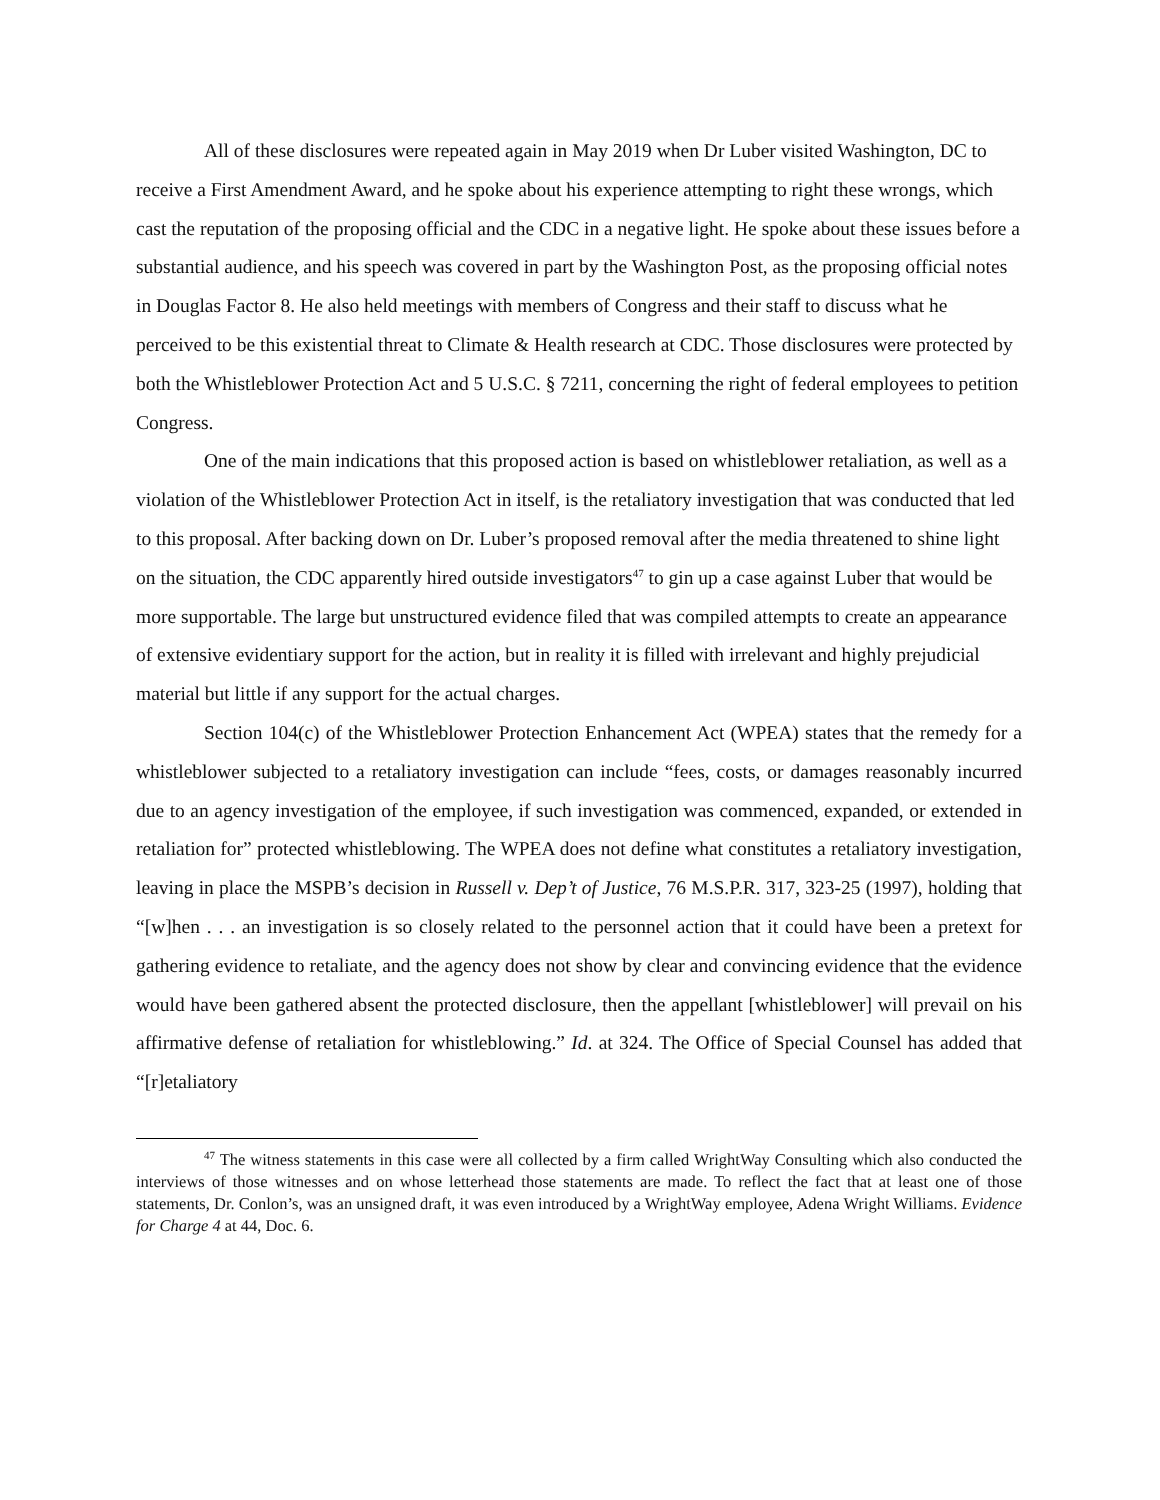All of these disclosures were repeated again in May 2019 when Dr Luber visited Washington, DC to receive a First Amendment Award, and he spoke about his experience attempting to right these wrongs, which cast the reputation of the proposing official and the CDC in a negative light. He spoke about these issues before a substantial audience, and his speech was covered in part by the Washington Post, as the proposing official notes in Douglas Factor 8. He also held meetings with members of Congress and their staff to discuss what he perceived to be this existential threat to Climate & Health research at CDC. Those disclosures were protected by both the Whistleblower Protection Act and 5 U.S.C. § 7211, concerning the right of federal employees to petition Congress.
One of the main indications that this proposed action is based on whistleblower retaliation, as well as a violation of the Whistleblower Protection Act in itself, is the retaliatory investigation that was conducted that led to this proposal. After backing down on Dr. Luber’s proposed removal after the media threatened to shine light on the situation, the CDC apparently hired outside investigators<sup>47</sup> to gin up a case against Luber that would be more supportable. The large but unstructured evidence filed that was compiled attempts to create an appearance of extensive evidentiary support for the action, but in reality it is filled with irrelevant and highly prejudicial material but little if any support for the actual charges.
Section 104(c) of the Whistleblower Protection Enhancement Act (WPEA) states that the remedy for a whistleblower subjected to a retaliatory investigation can include “fees, costs, or damages reasonably incurred due to an agency investigation of the employee, if such investigation was commenced, expanded, or extended in retaliation for” protected whistleblowing. The WPEA does not define what constitutes a retaliatory investigation, leaving in place the MSPB’s decision in Russell v. Dep’t of Justice, 76 M.S.P.R. 317, 323-25 (1997), holding that “[w]hen . . . an investigation is so closely related to the personnel action that it could have been a pretext for gathering evidence to retaliate, and the agency does not show by clear and convincing evidence that the evidence would have been gathered absent the protected disclosure, then the appellant [whistleblower] will prevail on his affirmative defense of retaliation for whistleblowing.” Id. at 324. The Office of Special Counsel has added that “[r]etaliatory
<sup>47</sup> The witness statements in this case were all collected by a firm called WrightWay Consulting which also conducted the interviews of those witnesses and on whose letterhead those statements are made. To reflect the fact that at least one of those statements, Dr. Conlon’s, was an unsigned draft, it was even introduced by a WrightWay employee, Adena Wright Williams. Evidence for Charge 4 at 44, Doc. 6.